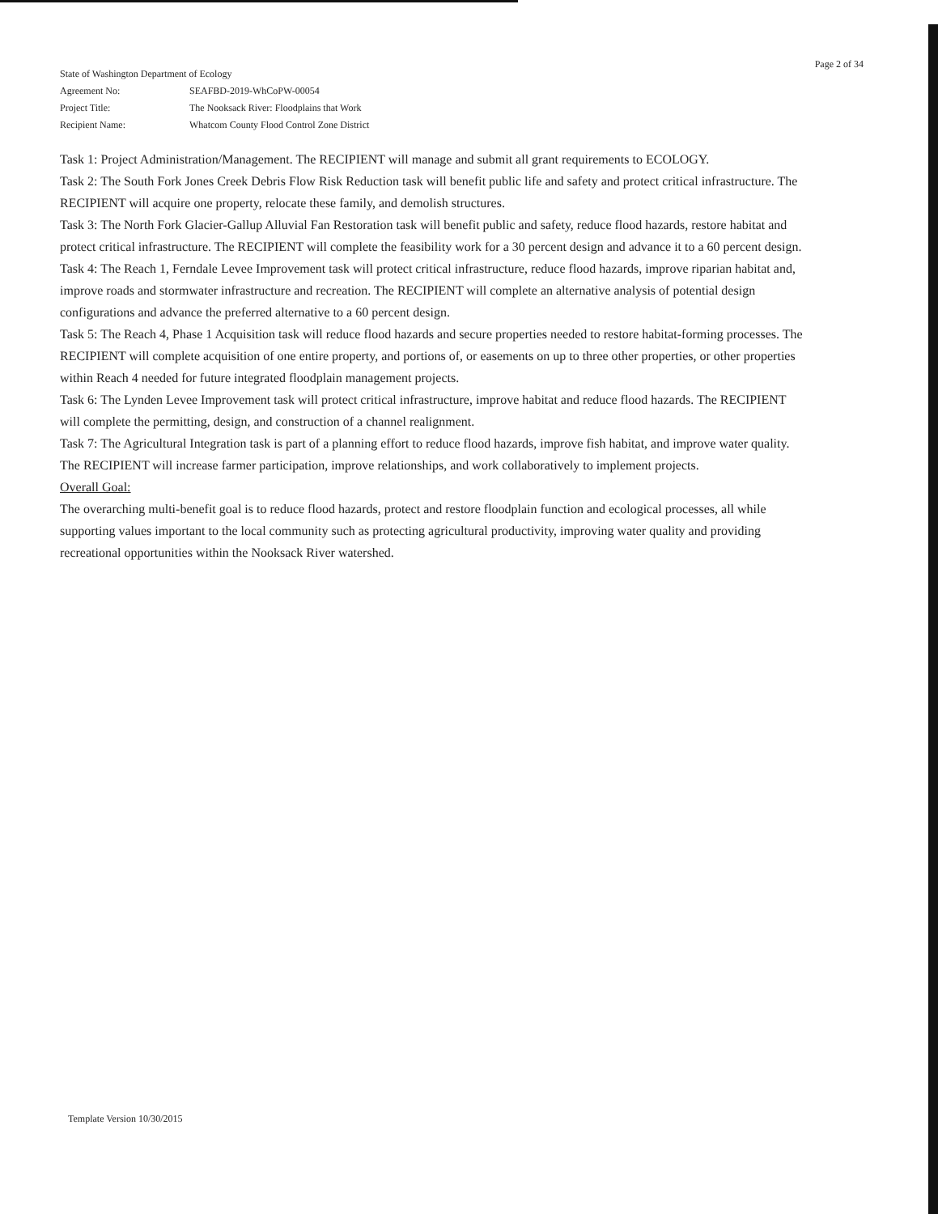Page 2 of 34
State of Washington Department of Ecology
Agreement No: SEAFBD-2019-WhCoPW-00054
Project Title: The Nooksack River: Floodplains that Work
Recipient Name: Whatcom County Flood Control Zone District
Task 1: Project Administration/Management. The RECIPIENT will manage and submit all grant requirements to ECOLOGY.
Task 2: The South Fork Jones Creek Debris Flow Risk Reduction task will benefit public life and safety and protect critical infrastructure. The RECIPIENT will acquire one property, relocate these family, and demolish structures.
Task 3: The North Fork Glacier-Gallup Alluvial Fan Restoration task will benefit public and safety, reduce flood hazards, restore habitat and protect critical infrastructure. The RECIPIENT will complete the feasibility work for a 30 percent design and advance it to a 60 percent design.
Task 4: The Reach 1, Ferndale Levee Improvement task will protect critical infrastructure, reduce flood hazards, improve riparian habitat and, improve roads and stormwater infrastructure and recreation. The RECIPIENT will complete an alternative analysis of potential design configurations and advance the preferred alternative to a 60 percent design.
Task 5: The Reach 4, Phase 1 Acquisition task will reduce flood hazards and secure properties needed to restore habitat-forming processes. The RECIPIENT will complete acquisition of one entire property, and portions of, or easements on up to three other properties, or other properties within Reach 4 needed for future integrated floodplain management projects.
Task 6: The Lynden Levee Improvement task will protect critical infrastructure, improve habitat and reduce flood hazards. The RECIPIENT will complete the permitting, design, and construction of a channel realignment.
Task 7: The Agricultural Integration task is part of a planning effort to reduce flood hazards, improve fish habitat, and improve water quality. The RECIPIENT will increase farmer participation, improve relationships, and work collaboratively to implement projects.
Overall Goal:
The overarching multi-benefit goal is to reduce flood hazards, protect and restore floodplain function and ecological processes, all while supporting values important to the local community such as protecting agricultural productivity, improving water quality and providing recreational opportunities within the Nooksack River watershed.
Template Version 10/30/2015